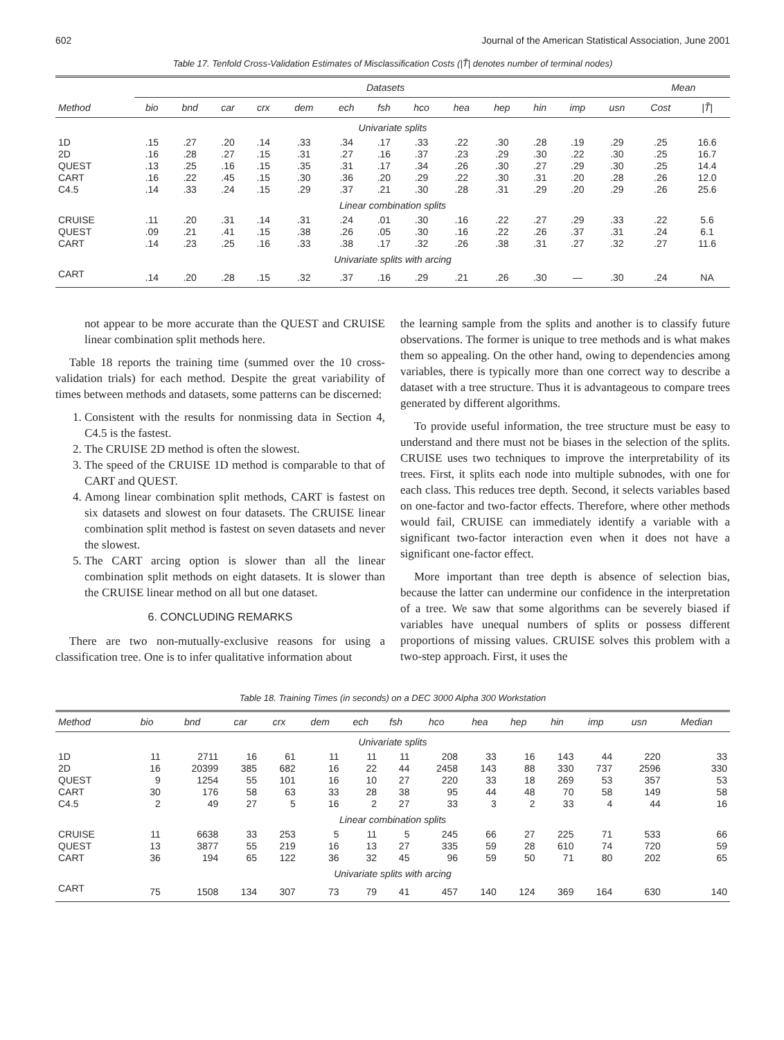602 Journal of the American Statistical Association, June 2001
Table 17. Tenfold Cross-Validation Estimates of Misclassification Costs (|T̃| denotes number of terminal nodes)
| | Datasets | | | | | | | | | | | | | Mean | |
| --- | --- | --- | --- | --- | --- | --- | --- | --- | --- | --- | --- | --- | --- | --- | --- |
| Method | bio | bnd | car | crx | dem | ech | fsh | hco | hea | hep | hin | imp | usn | Cost | /T̃/ |
| Univariate splits | | | | | | | | | | | | | | | |
| 1D | .15 | .27 | .20 | .14 | .33 | .34 | .17 | .33 | .22 | .30 | .28 | .19 | .29 | .25 | 16.6 |
| 2D | .16 | .28 | .27 | .15 | .31 | .27 | .16 | .37 | .23 | .29 | .30 | .22 | .30 | .25 | 16.7 |
| QUEST | .13 | .25 | .16 | .15 | .35 | .31 | .17 | .34 | .26 | .30 | .27 | .29 | .30 | .25 | 14.4 |
| CART | .16 | .22 | .45 | .15 | .30 | .36 | .20 | .29 | .22 | .30 | .31 | .20 | .28 | .26 | 12.0 |
| C4.5 | .14 | .33 | .24 | .15 | .29 | .37 | .21 | .30 | .28 | .31 | .29 | .20 | .29 | .26 | 25.6 |
| Linear combination splits | | | | | | | | | | | | | | | |
| CRUISE | .11 | .20 | .31 | .14 | .31 | .24 | .01 | .30 | .16 | .22 | .27 | .29 | .33 | .22 | 5.6 |
| QUEST | .09 | .21 | .41 | .15 | .38 | .26 | .05 | .30 | .16 | .22 | .26 | .37 | .31 | .24 | 6.1 |
| CART | .14 | .23 | .25 | .16 | .33 | .38 | .17 | .32 | .26 | .38 | .31 | .27 | .32 | .27 | 11.6 |
| Univariate splits with arcing | | | | | | | | | | | | | | | |
| CART | .14 | .20 | .28 | .15 | .32 | .37 | .16 | .29 | .21 | .26 | .30 | — | .30 | .24 | NA |
not appear to be more accurate than the QUEST and CRUISE linear combination split methods here.
Table 18 reports the training time (summed over the 10 cross-validation trials) for each method. Despite the great variability of times between methods and datasets, some patterns can be discerned:
1. Consistent with the results for nonmissing data in Section 4, C4.5 is the fastest.
2. The CRUISE 2D method is often the slowest.
3. The speed of the CRUISE 1D method is comparable to that of CART and QUEST.
4. Among linear combination split methods, CART is fastest on six datasets and slowest on four datasets. The CRUISE linear combination split method is fastest on seven datasets and never the slowest.
5. The CART arcing option is slower than all the linear combination split methods on eight datasets. It is slower than the CRUISE linear method on all but one dataset.
6. CONCLUDING REMARKS
There are two non-mutually-exclusive reasons for using a classification tree. One is to infer qualitative information about
the learning sample from the splits and another is to classify future observations. The former is unique to tree methods and is what makes them so appealing. On the other hand, owing to dependencies among variables, there is typically more than one correct way to describe a dataset with a tree structure. Thus it is advantageous to compare trees generated by different algorithms.
To provide useful information, the tree structure must be easy to understand and there must not be biases in the selection of the splits. CRUISE uses two techniques to improve the interpretability of its trees. First, it splits each node into multiple subnodes, with one for each class. This reduces tree depth. Second, it selects variables based on one-factor and two-factor effects. Therefore, where other methods would fail, CRUISE can immediately identify a variable with a significant two-factor interaction even when it does not have a significant one-factor effect.
More important than tree depth is absence of selection bias, because the latter can undermine our confidence in the interpretation of a tree. We saw that some algorithms can be severely biased if variables have unequal numbers of splits or possess different proportions of missing values. CRUISE solves this problem with a two-step approach. First, it uses the
Table 18. Training Times (in seconds) on a DEC 3000 Alpha 300 Workstation
| Method | bio | bnd | car | crx | dem | ech | fsh | hco | hea | hep | hin | imp | usn | Median |
| --- | --- | --- | --- | --- | --- | --- | --- | --- | --- | --- | --- | --- | --- | --- |
| Univariate splits | | | | | | | | | | | | | | |
| 1D | 11 | 2711 | 16 | 61 | 11 | 11 | 11 | 208 | 33 | 16 | 143 | 44 | 220 | 33 |
| 2D | 16 | 20399 | 385 | 682 | 16 | 22 | 44 | 2458 | 143 | 88 | 330 | 737 | 2596 | 330 |
| QUEST | 9 | 1254 | 55 | 101 | 16 | 10 | 27 | 220 | 33 | 18 | 269 | 53 | 357 | 53 |
| CART | 30 | 176 | 58 | 63 | 33 | 28 | 38 | 95 | 44 | 48 | 70 | 58 | 149 | 58 |
| C4.5 | 2 | 49 | 27 | 5 | 16 | 2 | 27 | 33 | 3 | 2 | 33 | 4 | 44 | 16 |
| Linear combination splits | | | | | | | | | | | | | | |
| CRUISE | 11 | 6638 | 33 | 253 | 5 | 11 | 5 | 245 | 66 | 27 | 225 | 71 | 533 | 66 |
| QUEST | 13 | 3877 | 55 | 219 | 16 | 13 | 27 | 335 | 59 | 28 | 610 | 74 | 720 | 59 |
| CART | 36 | 194 | 65 | 122 | 36 | 32 | 45 | 96 | 59 | 50 | 71 | 80 | 202 | 65 |
| Univariate splits with arcing | | | | | | | | | | | | | | |
| CART | 75 | 1508 | 134 | 307 | 73 | 79 | 41 | 457 | 140 | 124 | 369 | 164 | 630 | 140 |